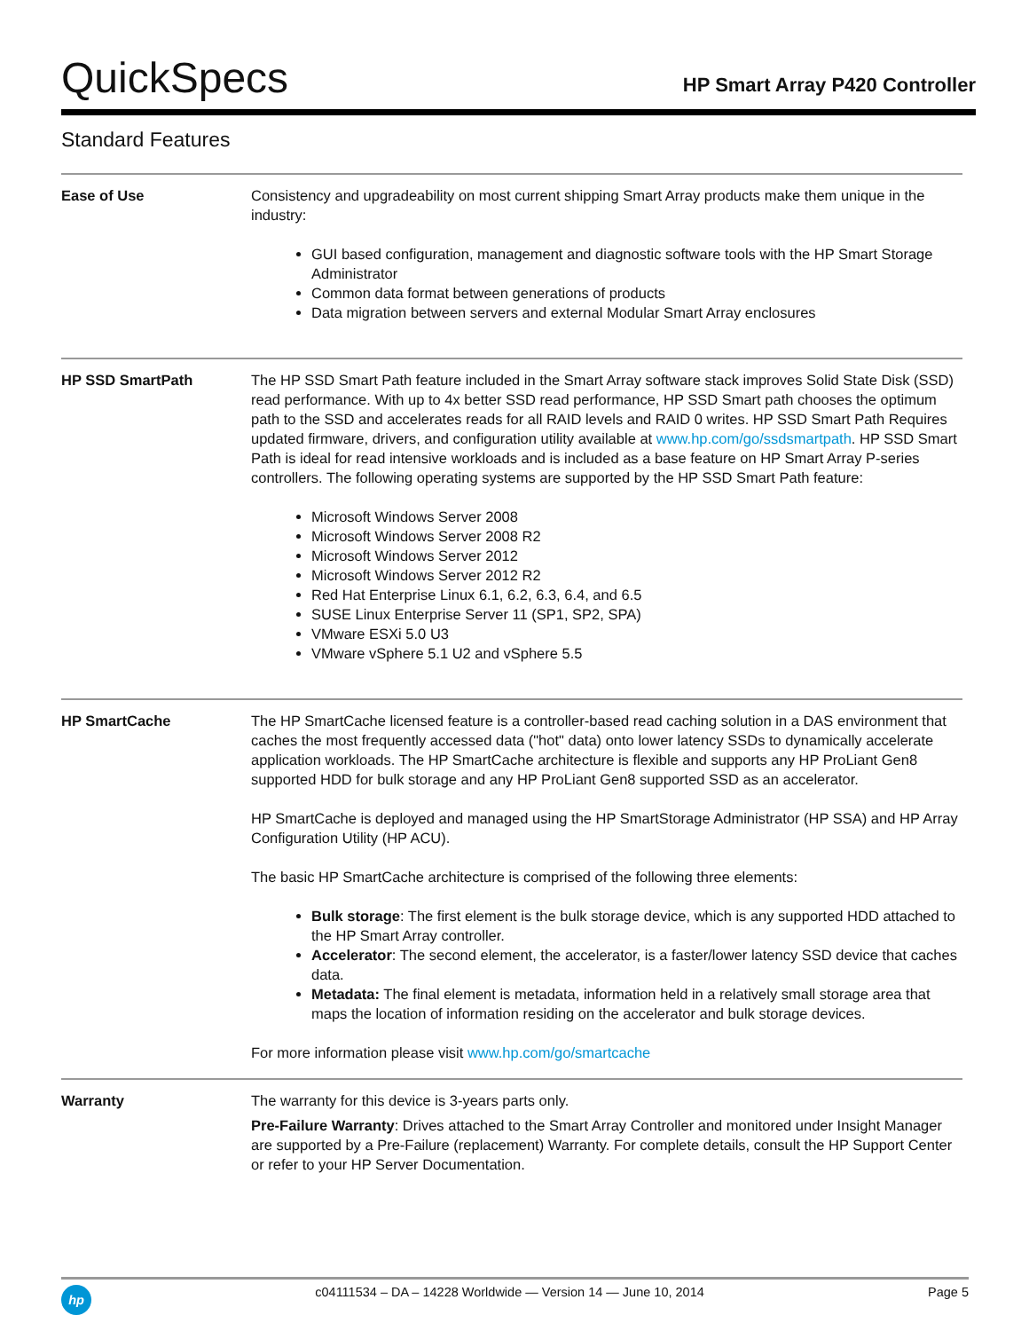QuickSpecs
HP Smart Array P420 Controller
Standard Features
| Ease of Use | Consistency and upgradeability on most current shipping Smart Array products make them unique in the industry: GUI based configuration, management and diagnostic software tools with the HP Smart Storage Administrator Common data format between generations of products Data migration between servers and external Modular Smart Array enclosures |
| HP SSD SmartPath | The HP SSD Smart Path feature included in the Smart Array software stack improves Solid State Disk (SSD) read performance. With up to 4x better SSD read performance, HP SSD Smart path chooses the optimum path to the SSD and accelerates reads for all RAID levels and RAID 0 writes. HP SSD Smart Path Requires updated firmware, drivers, and configuration utility available at www.hp.com/go/ssdsmartpath . HP SSD Smart Path is ideal for read intensive workloads and is included as a base feature on HP Smart Array P-series controllers. The following operating systems are supported by the HP SSD Smart Path feature: Microsoft Windows Server 2008 Microsoft Windows Server 2008 R2 Microsoft Windows Server 2012 Microsoft Windows Server 2012 R2 Red Hat Enterprise Linux 6.1, 6.2, 6.3, 6.4, and 6.5 SUSE Linux Enterprise Server 11 (SP1, SP2, SPA) VMware ESXi 5.0 U3 VMware vSphere 5.1 U2 and vSphere 5.5 |
| HP SmartCache | The HP SmartCache licensed feature is a controller-based read caching solution in a DAS environment that caches the most frequently accessed data ("hot" data) onto lower latency SSDs to dynamically accelerate application workloads. The HP SmartCache architecture is flexible and supports any HP ProLiant Gen8 supported HDD for bulk storage and any HP ProLiant Gen8 supported SSD as an accelerator. HP SmartCache is deployed and managed using the HP SmartStorage Administrator (HP SSA) and HP Array Configuration Utility (HP ACU). The basic HP SmartCache architecture is comprised of the following three elements: Bulk storage : The first element is the bulk storage device, which is any supported HDD attached to the HP Smart Array controller. Accelerator : The second element, the accelerator, is a faster/lower latency SSD device that caches data. Metadata: The final element is metadata, information held in a relatively small storage area that maps the location of information residing on the accelerator and bulk storage devices. For more information please visit www.hp.com/go/smartcache |
| Warranty | The warranty for this device is 3-years parts only. Pre-Failure Warranty : Drives attached to the Smart Array Controller and monitored under Insight Manager are supported by a Pre-Failure (replacement) Warranty. For complete details, consult the HP Support Center or refer to your HP Server Documentation. |
hp
c04111534 – DA – 14228 Worldwide — Version 14 — June 10, 2014
Page 5